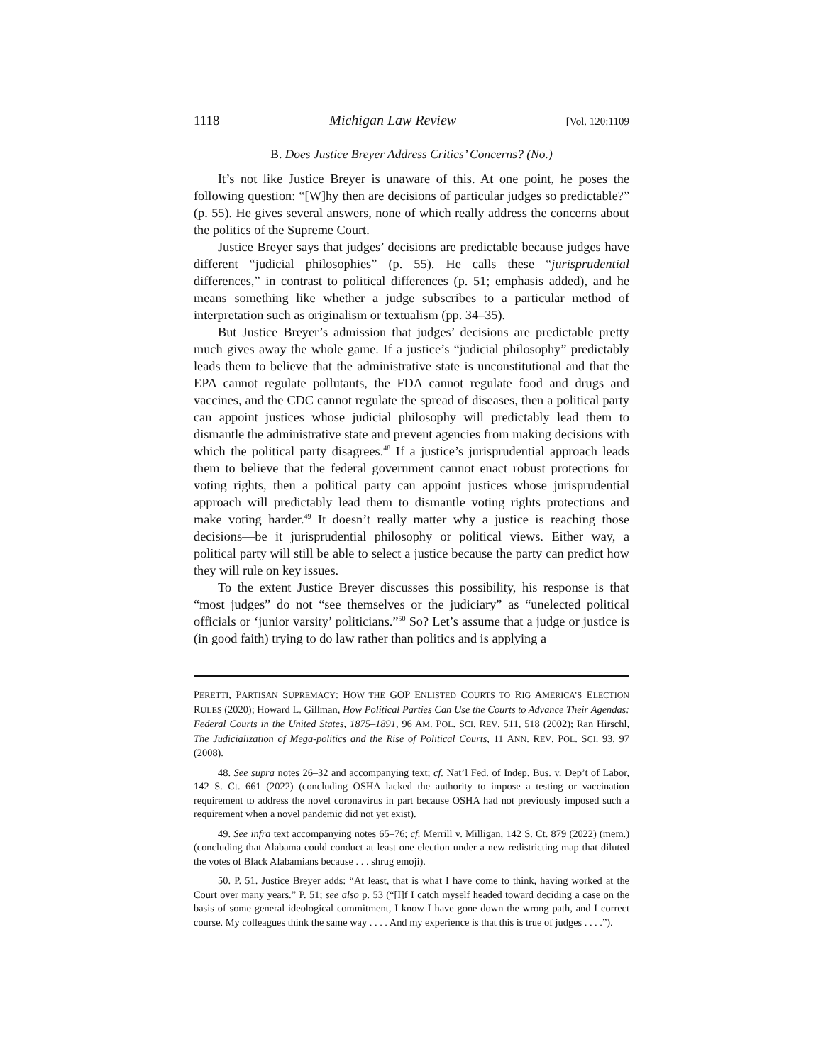1118 Michigan Law Review [Vol. 120:1109
B. Does Justice Breyer Address Critics’ Concerns? (No.)
It’s not like Justice Breyer is unaware of this. At one point, he poses the following question: “[W]hy then are decisions of particular judges so predictable?” (p. 55). He gives several answers, none of which really address the concerns about the politics of the Supreme Court.
Justice Breyer says that judges’ decisions are predictable because judges have different “judicial philosophies” (p. 55). He calls these “jurisprudential differences,” in contrast to political differences (p. 51; emphasis added), and he means something like whether a judge subscribes to a particular method of interpretation such as originalism or textualism (pp. 34–35).
But Justice Breyer’s admission that judges’ decisions are predictable pretty much gives away the whole game. If a justice’s “judicial philosophy” predictably leads them to believe that the administrative state is unconstitutional and that the EPA cannot regulate pollutants, the FDA cannot regulate food and drugs and vaccines, and the CDC cannot regulate the spread of diseases, then a political party can appoint justices whose judicial philosophy will predictably lead them to dismantle the administrative state and prevent agencies from making decisions with which the political party disagrees.<sup>48</sup> If a justice’s jurisprudential approach leads them to believe that the federal government cannot enact robust protections for voting rights, then a political party can appoint justices whose jurisprudential approach will predictably lead them to dismantle voting rights protections and make voting harder.<sup>49</sup> It doesn’t really matter why a justice is reaching those decisions—be it jurisprudential philosophy or political views. Either way, a political party will still be able to select a justice because the party can predict how they will rule on key issues.
To the extent Justice Breyer discusses this possibility, his response is that “most judges” do not “see themselves or the judiciary” as “unelected political officials or ‘junior varsity’ politicians.”<sup>50</sup> So? Let’s assume that a judge or justice is (in good faith) trying to do law rather than politics and is applying a
PERETTI, PARTISAN SUPREMACY: HOW THE GOP ENLISTED COURTS TO RIG AMERICA’S ELECTION RULES (2020); Howard L. Gillman, How Political Parties Can Use the Courts to Advance Their Agendas: Federal Courts in the United States, 1875–1891, 96 AM. POL. SCI. REV. 511, 518 (2002); Ran Hirschl, The Judicialization of Mega-politics and the Rise of Political Courts, 11 ANN. REV. POL. SCI. 93, 97 (2008).
48. See supra notes 26–32 and accompanying text; cf. Nat’l Fed. of Indep. Bus. v. Dep’t of Labor, 142 S. Ct. 661 (2022) (concluding OSHA lacked the authority to impose a testing or vaccination requirement to address the novel coronavirus in part because OSHA had not previously imposed such a requirement when a novel pandemic did not yet exist).
49. See infra text accompanying notes 65–76; cf. Merrill v. Milligan, 142 S. Ct. 879 (2022) (mem.) (concluding that Alabama could conduct at least one election under a new redistricting map that diluted the votes of Black Alabamians because . . . shrug emoji).
50. P. 51. Justice Breyer adds: “At least, that is what I have come to think, having worked at the Court over many years.” P. 51; see also p. 53 (“[I]f I catch myself headed toward deciding a case on the basis of some general ideological commitment, I know I have gone down the wrong path, and I correct course. My colleagues think the same way . . . . And my experience is that this is true of judges . . . .”).